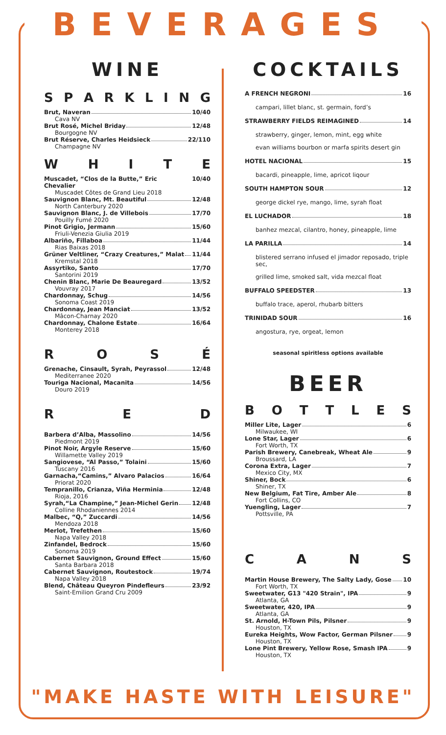BEVERAGES
WINE
SPARKLING
Brut, Naveran 10/40
Cava NV
Brut Rosé, Michel Briday 12/48
Bourgogne NV
Brut Réserve, Charles Heidsieck 22/110
Champagne NV
WHITE
Muscadet, “Clos de la Butte,” Eric Chevalier 10/40
Muscadet Côtes de Grand Lieu 2018
Sauvignon Blanc, Mt. Beautiful 12/48
North Canterbury 2020
Sauvignon Blanc, J. de Villebois 17/70
Pouilly Fumé 2020
Pinot Grigio, Jermann 15/60
Friuli-Venezia Giulia 2019
Albariño, Fillaboa 11/44
Rias Baixas 2018
Grüner Veltliner, “Crazy Creatures,” Malat 11/44
Kremstal 2018
Assyrtiko, Santo 17/70
Santorini 2019
Chenin Blanc, Marie De Beauregard 13/52
Vouvray 2017
Chardonnay, Schug 14/56
Sonoma Coast 2019
Chardonnay, Jean Manciat 13/52
Mâcon-Charnay 2020
Chardonnay, Chalone Estate 16/64
Monterey 2018
ROSÉ
Grenache, Cinsault, Syrah, Peyrassol 12/48
Mediterranee 2020
Touriga Nacional, Macanita 14/56
Douro 2019
R E D
Barbera d’Alba, Massolino 14/56
Piedmont 2019
Pinot Noir, Argyle Reserve 15/60
Willamette Valley 2019
Sangiovese, “Al Passo,” Tolaini 15/60
Tuscany 2016
Garnacha,“Camins,” Alvaro Palacios 16/64
Priorat 2020
Tempranillo, Crianza, Viña Herminia 12/48
Rioja, 2016
Syrah,“La Champine,” Jean-Michel Gerin 12/48
Colline Rhodaniennes 2014
Malbec, “Q,” Zuccardi 14/56
Mendoza 2018
Merlot, Trefethen 15/60
Napa Valley 2018
Zinfandel, Bedrock 15/60
Sonoma 2019
Cabernet Sauvignon, Ground Effect 15/60
Santa Barbara 2018
Cabernet Sauvignon, Routestock 19/74
Napa Valley 2018
Blend, Château Queyron Pindefleurs 23/92
Saint-Emilion Grand Cru 2009
COCKTAILS
A FRENCH NEGRONI 16
campari, lillet blanc, st. germain, ford’s
STRAWBERRY FIELDS REIMAGINED 14
strawberry, ginger, lemon, mint, egg white
evan williams bourbon or marfa spirits desert gin
HOTEL NACIONAL 15
bacardi, pineapple, lime, apricot liqour
SOUTH HAMPTON SOUR 12
george dickel rye, mango, lime, syrah float
EL LUCHADOR 18
banhez mezcal, cilantro, honey, pineapple, lime
LA PARILLA 14
blistered serrano infused el jimador reposado, triple sec,
grilled lime, smoked salt, vida mezcal float
BUFFALO SPEEDSTER 13
buffalo trace, aperol, rhubarb bitters
TRINIDAD SOUR 16
angostura, rye, orgeat, lemon
seasonal spiritless options available
BEER
BOTTLES
Miller Lite, Lager 6
Milwaukee, WI
Lone Star, Lager 6
Fort Worth, TX
Parish Brewery, Canebreak, Wheat Ale 9
Broussard, LA
Corona Extra, Lager 7
Mexico City, MX
Shiner, Bock 6
Shiner, TX
New Belgium, Fat Tire, Amber Ale 8
Fort Collins, CO
Yuengling, Lager 7
Pottsville, PA
CANS
Martin House Brewery, The Salty Lady, Gose 10
Fort Worth, TX
Sweetwater, G13 "420 Strain", IPA 9
Atlanta, GA
Sweetwater, 420, IPA 9
Atlanta, GA
St. Arnold, H-Town Pils, Pilsner 9
Houston, TX
Eureka Heights, Wow Factor, German Pilsner 9
Houston, TX
Lone Pint Brewery, Yellow Rose, Smash IPA 9
Houston, TX
"MAKE HASTE WITH LEISURE"